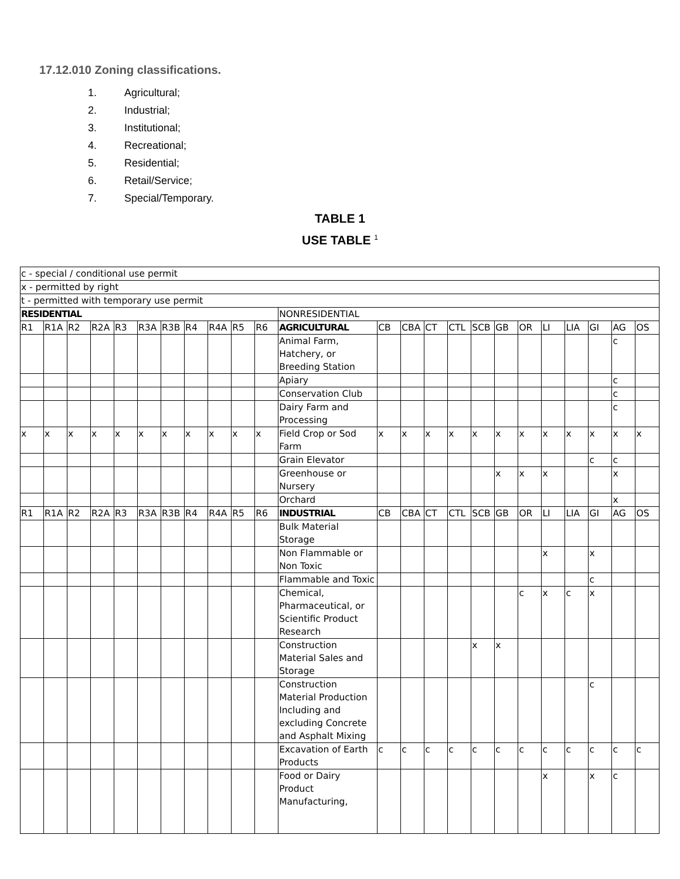17.12.010 Zoning classifications.
1. Agricultural;
2. Industrial;
3. Institutional;
4. Recreational;
5. Residential;
6. Retail/Service;
7. Special/Temporary.
TABLE 1
USE TABLE <sup>1</sup>
| c - special / conditional use permit | | | | | | | | | | | | | | | | | | | | | | | |
| x - permitted by right | | | | | | | | | | | | | | | | | | | | | | | |
| t - permitted with temporary use permit | | | | | | | | | | | | | | | | | | | | | | | |
| RESIDENTIAL | | | | | | | | | | | NONRESIDENTIAL | | | | | | | | | | | | |
| R1 | R1A | R2 | R2A | R3 | R3A | R3B | R4 | R4A | R5 | R6 | AGRICULTURAL | CB | CBA | CT | CTL | SCB | GB | OR | LI | LIA | GI | AG | OS |
| | | | | | | | | | | | Animal Farm, Hatchery, or Breeding Station | | | | | | | | | | | c | |
| | | | | | | | | | | | Apiary | | | | | | | | | | | c | |
| | | | | | | | | | | | Conservation Club | | | | | | | | | | | c | |
| | | | | | | | | | | | Dairy Farm and Processing | | | | | | | | | | | c | |
| x | x | x | x | x | x | x | x | x | x | x | Field Crop or Sod Farm | x | x | x | x | x | x | x | x | x | x | x | x |
| | | | | | | | | | | | Grain Elevator | | | | | | | | | | c | c | |
| | | | | | | | | | | | Greenhouse or Nursery | | | | | | x | x | x | | | x | |
| | | | | | | | | | | | Orchard | | | | | | | | | | | x | |
| R1 | R1A | R2 | R2A | R3 | R3A | R3B | R4 | R4A | R5 | R6 | INDUSTRIAL | CB | CBA | CT | CTL | SCB | GB | OR | LI | LIA | GI | AG | OS |
| | | | | | | | | | | | Bulk Material Storage | | | | | | | | | | | | |
| | | | | | | | | | | | Non Flammable or Non Toxic | | | | | | | | x | | x | | |
| | | | | | | | | | | | Flammable and Toxic | | | | | | | | | | c | | |
| | | | | | | | | | | | Chemical, Pharmaceutical, or Scientific Product Research | | | | | | | c | x | c | x | | |
| | | | | | | | | | | | Construction Material Sales and Storage | | | | | x | x | | | | | | |
| | | | | | | | | | | | Construction Material Production Including and excluding Concrete and Asphalt Mixing | | | | | | | | | | c | | |
| | | | | | | | | | | | Excavation of Earth Products | c | c | c | c | c | c | c | c | c | c | c | c |
| | | | | | | | | | | | Food or Dairy Product Manufacturing, | | | | | | | | x | | x | c | |